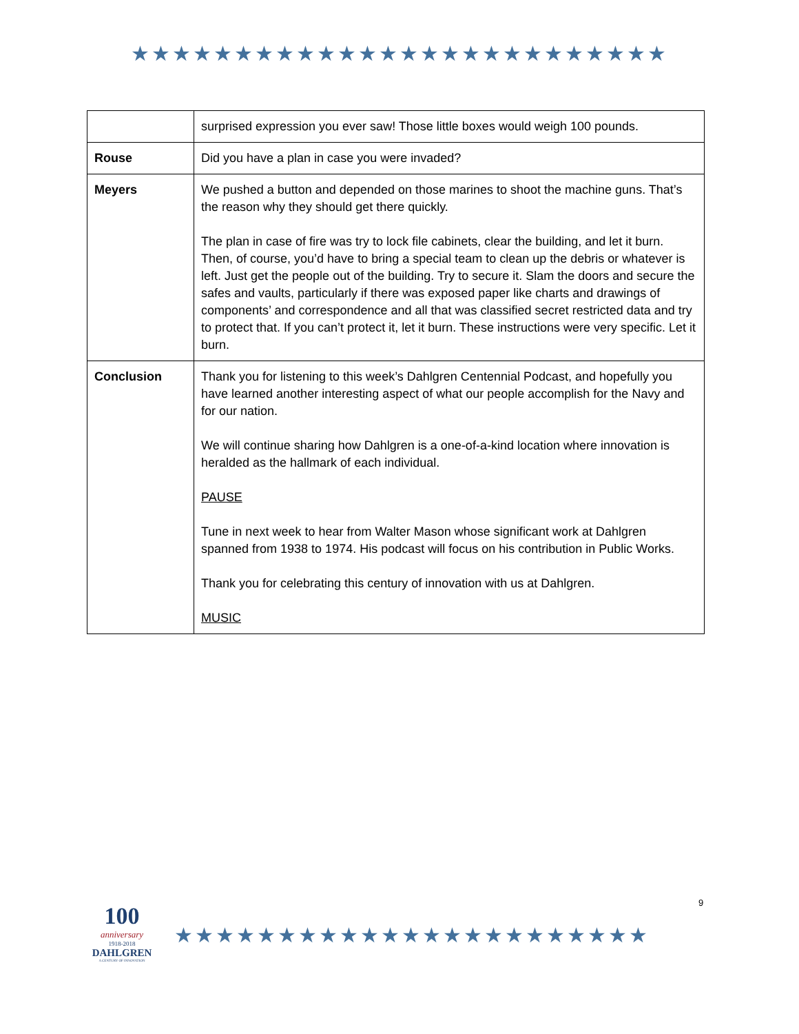★★★★★★★★★★★★★★★★★★★★★★★★★★
| | surprised expression you ever saw! Those little boxes would weigh 100 pounds. |
| Rouse | Did you have a plan in case you were invaded? |
| Meyers | We pushed a button and depended on those marines to shoot the machine guns. That’s the reason why they should get there quickly. The plan in case of fire was try to lock file cabinets, clear the building, and let it burn. Then, of course, you’d have to bring a special team to clean up the debris or whatever is left. Just get the people out of the building. Try to secure it. Slam the doors and secure the safes and vaults, particularly if there was exposed paper like charts and drawings of components’ and correspondence and all that was classified secret restricted data and try to protect that. If you can’t protect it, let it burn. These instructions were very specific. Let it burn. |
| Conclusion | Thank you for listening to this week’s Dahlgren Centennial Podcast, and hopefully you have learned another interesting aspect of what our people accomplish for the Navy and for our nation. We will continue sharing how Dahlgren is a one-of-a-kind location where innovation is heralded as the hallmark of each individual. PAUSE Tune in next week to hear from Walter Mason whose significant work at Dahlgren spanned from 1938 to 1974. His podcast will focus on his contribution in Public Works. Thank you for celebrating this century of innovation with us at Dahlgren. MUSIC |
100
anniversary
1918-2018
DAHLGREN
A CENTURY OF INNOVATION
★★★★★★★★★★★★★★★★★★★★★★★
9